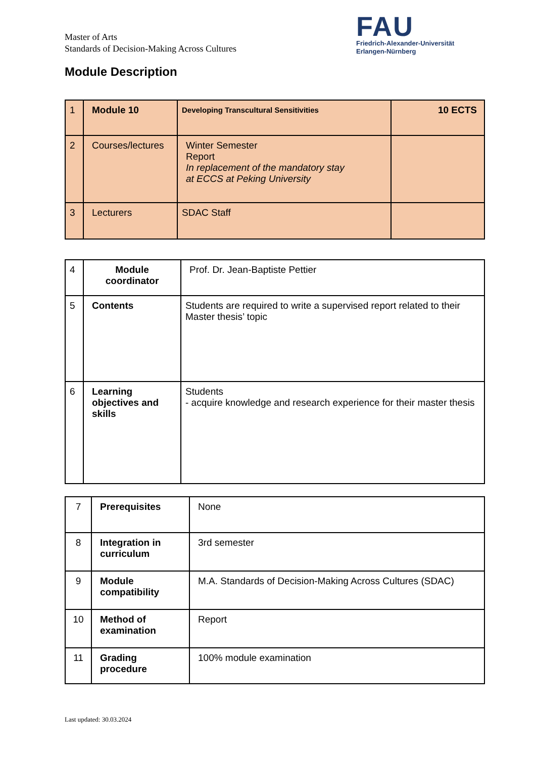Master of Arts
Standards of Decision-Making Across Cultures
FAU
Friedrich-Alexander-Universität
Erlangen-Nürnberg
Module Description
| 1 | Module 10 | Developing Transcultural Sensitivities | 10 ECTS |
| 2 | Courses/lectures | Winter Semester Report In replacement of the mandatory stay at ECCS at Peking University | |
| 3 | Lecturers | SDAC Staff | |
| 4 | Module coordinator | Prof. Dr. Jean-Baptiste Pettier |
| 5 | Contents | Students are required to write a supervised report related to their Master thesis’ topic |
| 6 | Learning objectives and skills | Students - acquire knowledge and research experience for their master thesis |
| 7 | Prerequisites | None |
| 8 | Integration in curriculum | 3rd semester |
| 9 | Module compatibility | M.A. Standards of Decision-Making Across Cultures (SDAC) |
| 10 | Method of examination | Report |
| 11 | Grading procedure | 100% module examination |
Last updated: 30.03.2024